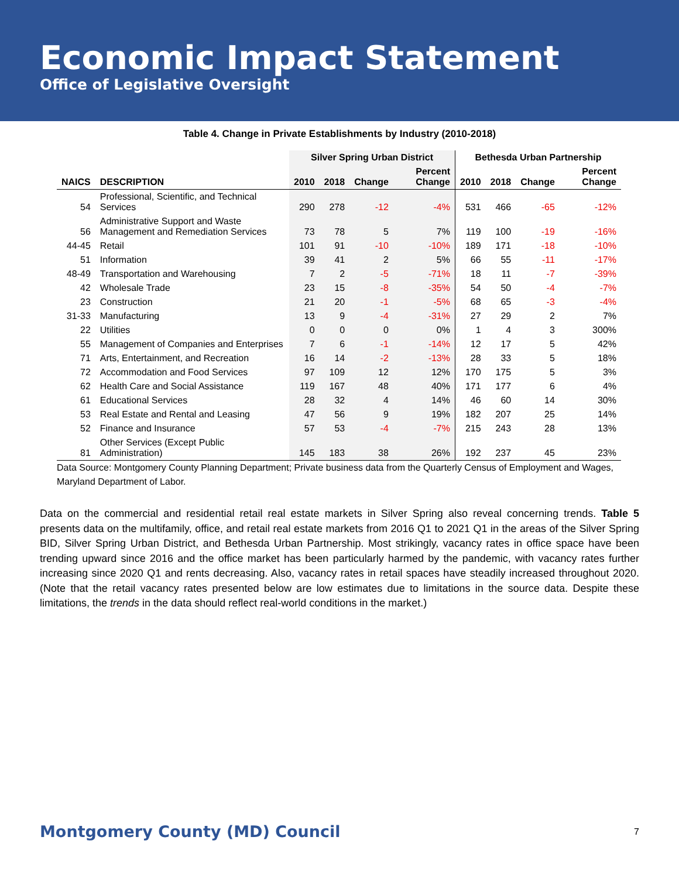Economic Impact Statement
Office of Legislative Oversight
Table 4. Change in Private Establishments by Industry (2010-2018)
| | | Silver Spring Urban District | | | | Bethesda Urban Partnership | | | |
| --- | --- | --- | --- | --- | --- | --- | --- | --- | --- |
| NAICS | DESCRIPTION | 2010 | 2018 | Change | Percent Change | 2010 | 2018 | Change | Percent Change |
| 54 | Professional, Scientific, and Technical Services | 290 | 278 | -12 | -4% | 531 | 466 | -65 | -12% |
| 56 | Administrative Support and Waste Management and Remediation Services | 73 | 78 | 5 | 7% | 119 | 100 | -19 | -16% |
| 44-45 | Retail | 101 | 91 | -10 | -10% | 189 | 171 | -18 | -10% |
| 51 | Information | 39 | 41 | 2 | 5% | 66 | 55 | -11 | -17% |
| 48-49 | Transportation and Warehousing | 7 | 2 | -5 | -71% | 18 | 11 | -7 | -39% |
| 42 | Wholesale Trade | 23 | 15 | -8 | -35% | 54 | 50 | -4 | -7% |
| 23 | Construction | 21 | 20 | -1 | -5% | 68 | 65 | -3 | -4% |
| 31-33 | Manufacturing | 13 | 9 | -4 | -31% | 27 | 29 | 2 | 7% |
| 22 | Utilities | 0 | 0 | 0 | 0% | 1 | 4 | 3 | 300% |
| 55 | Management of Companies and Enterprises | 7 | 6 | -1 | -14% | 12 | 17 | 5 | 42% |
| 71 | Arts, Entertainment, and Recreation | 16 | 14 | -2 | -13% | 28 | 33 | 5 | 18% |
| 72 | Accommodation and Food Services | 97 | 109 | 12 | 12% | 170 | 175 | 5 | 3% |
| 62 | Health Care and Social Assistance | 119 | 167 | 48 | 40% | 171 | 177 | 6 | 4% |
| 61 | Educational Services | 28 | 32 | 4 | 14% | 46 | 60 | 14 | 30% |
| 53 | Real Estate and Rental and Leasing | 47 | 56 | 9 | 19% | 182 | 207 | 25 | 14% |
| 52 | Finance and Insurance | 57 | 53 | -4 | -7% | 215 | 243 | 28 | 13% |
| 81 | Other Services (Except Public Administration) | 145 | 183 | 38 | 26% | 192 | 237 | 45 | 23% |
Data Source: Montgomery County Planning Department; Private business data from the Quarterly Census of Employment and Wages, Maryland Department of Labor.
Data on the commercial and residential retail real estate markets in Silver Spring also reveal concerning trends. Table 5 presents data on the multifamily, office, and retail real estate markets from 2016 Q1 to 2021 Q1 in the areas of the Silver Spring BID, Silver Spring Urban District, and Bethesda Urban Partnership. Most strikingly, vacancy rates in office space have been trending upward since 2016 and the office market has been particularly harmed by the pandemic, with vacancy rates further increasing since 2020 Q1 and rents decreasing. Also, vacancy rates in retail spaces have steadily increased throughout 2020. (Note that the retail vacancy rates presented below are low estimates due to limitations in the source data. Despite these limitations, the trends in the data should reflect real-world conditions in the market.)
Montgomery County (MD) Council 7